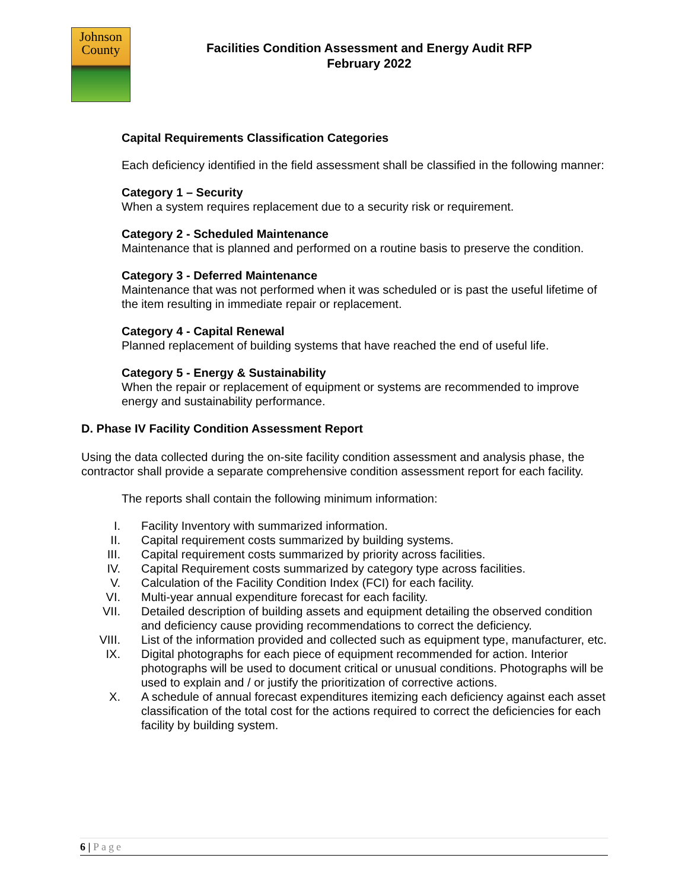Johnson
County
Facilities Condition Assessment and Energy Audit RFP
February 2022
Capital Requirements Classification Categories
Each deficiency identified in the field assessment shall be classified in the following manner:
Category 1 – Security
When a system requires replacement due to a security risk or requirement.
Category 2 - Scheduled Maintenance
Maintenance that is planned and performed on a routine basis to preserve the condition.
Category 3 - Deferred Maintenance
Maintenance that was not performed when it was scheduled or is past the useful lifetime of the item resulting in immediate repair or replacement.
Category 4 - Capital Renewal
Planned replacement of building systems that have reached the end of useful life.
Category 5 - Energy & Sustainability
When the repair or replacement of equipment or systems are recommended to improve energy and sustainability performance.
D. Phase IV Facility Condition Assessment Report
Using the data collected during the on-site facility condition assessment and analysis phase, the contractor shall provide a separate comprehensive condition assessment report for each facility.
The reports shall contain the following minimum information:
I. Facility Inventory with summarized information.
II. Capital requirement costs summarized by building systems.
III. Capital requirement costs summarized by priority across facilities.
IV. Capital Requirement costs summarized by category type across facilities.
V. Calculation of the Facility Condition Index (FCI) for each facility.
VI. Multi-year annual expenditure forecast for each facility.
VII. Detailed description of building assets and equipment detailing the observed condition and deficiency cause providing recommendations to correct the deficiency.
VIII. List of the information provided and collected such as equipment type, manufacturer, etc.
IX. Digital photographs for each piece of equipment recommended for action. Interior photographs will be used to document critical or unusual conditions. Photographs will be used to explain and / or justify the prioritization of corrective actions.
X. A schedule of annual forecast expenditures itemizing each deficiency against each asset classification of the total cost for the actions required to correct the deficiencies for each facility by building system.
6 | Page